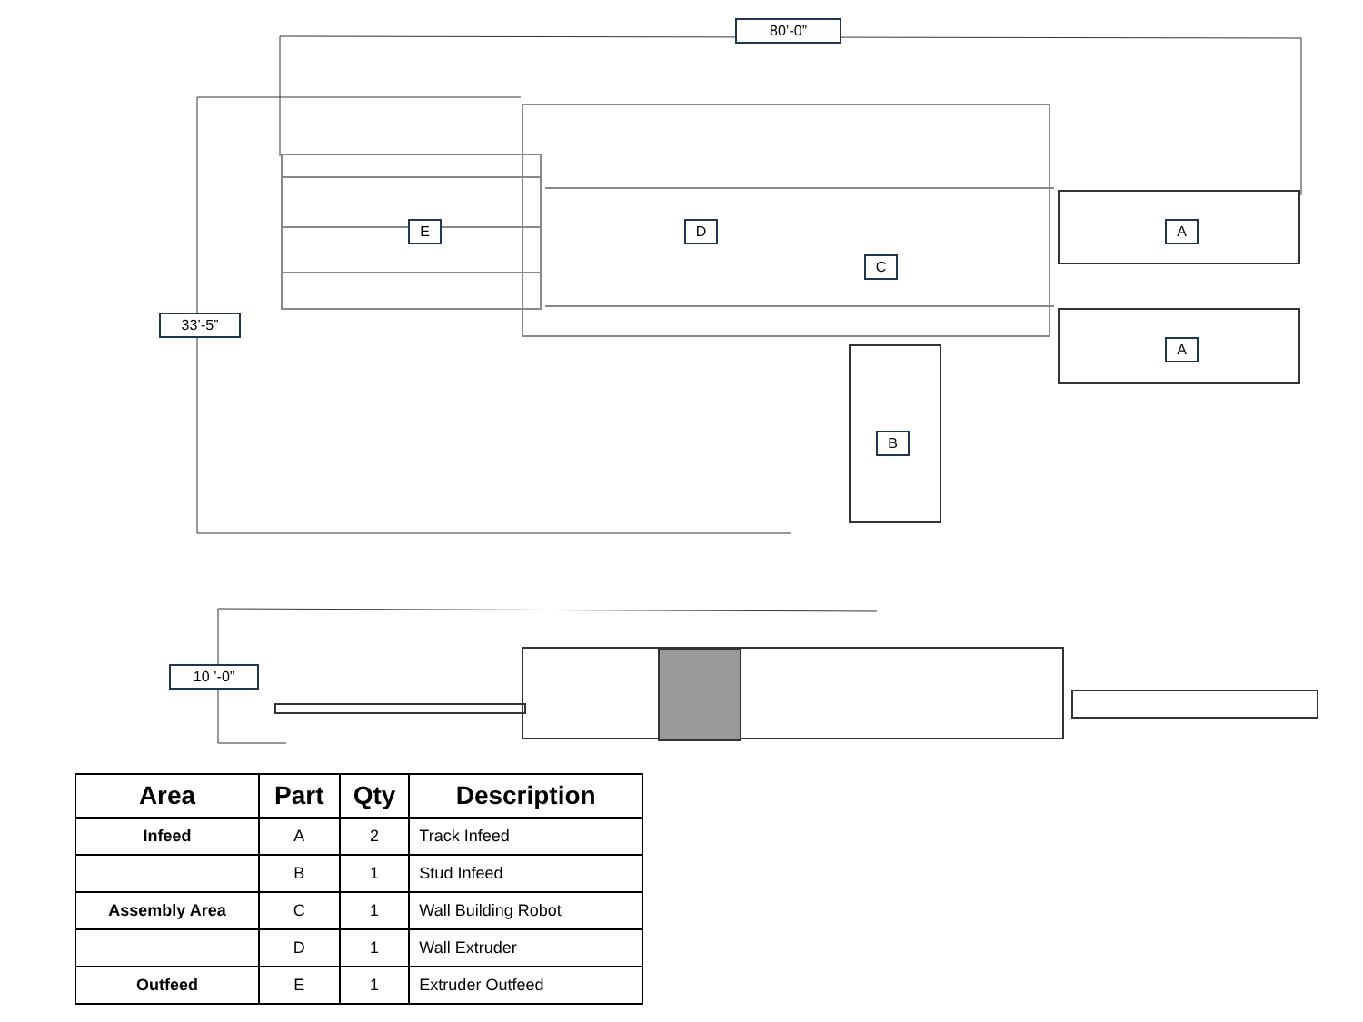80’-0”
33’-5”
10 ’-0”
E D A
C
A
B
| Area | Part | Qty | Description |
| --- | --- | --- | --- |
| Infeed | A | 2 | Track Infeed |
| | B | 1 | Stud Infeed |
| Assembly Area | C | 1 | Wall Building Robot |
| | D | 1 | Wall Extruder |
| Outfeed | E | 1 | Extruder Outfeed |